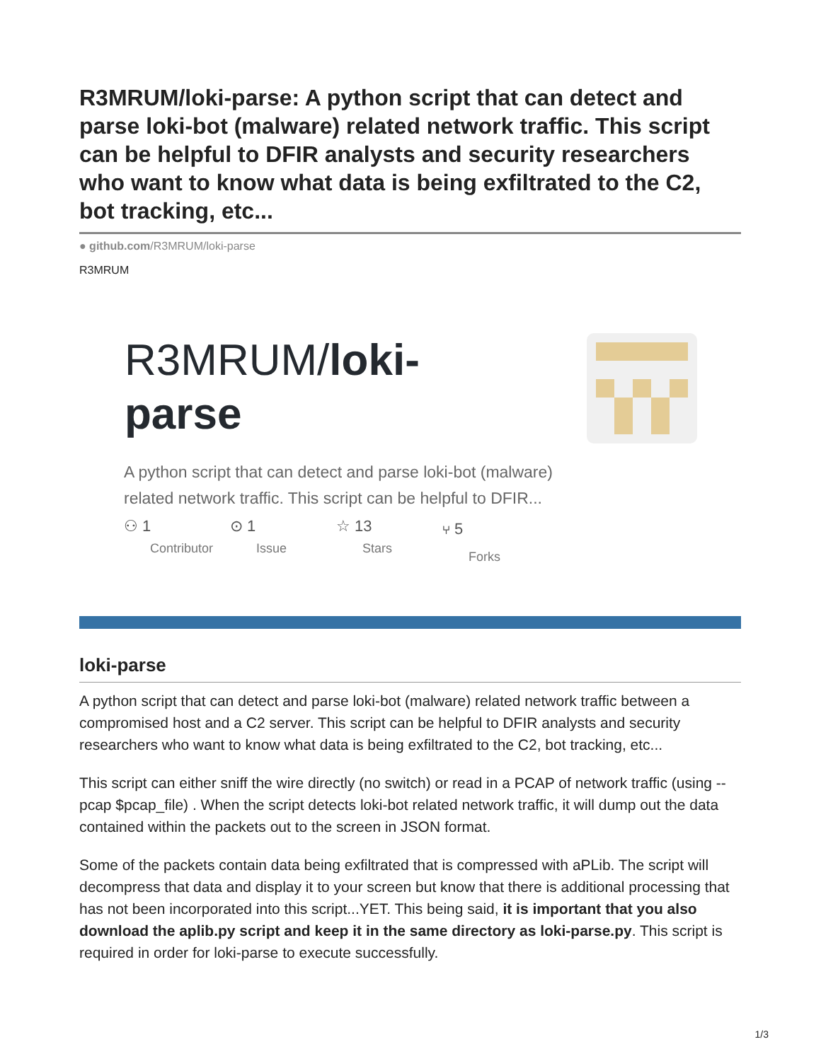R3MRUM/loki-parse: A python script that can detect and parse loki-bot (malware) related network traffic. This script can be helpful to DFIR analysts and security researchers who want to know what data is being exfiltrated to the C2, bot tracking, etc...
● github.com/R3MRUM/loki-parse
R3MRUM
R3MRUM/loki-parse
A python script that can detect and parse loki-bot (malware) related network traffic. This script can be helpful to DFIR...
⚇ 1
Contributor
⊙ 1
Issue
☆ 13
Stars
⑂ 5
Forks
loki-parse
A python script that can detect and parse loki-bot (malware) related network traffic between a compromised host and a C2 server. This script can be helpful to DFIR analysts and security researchers who want to know what data is being exfiltrated to the C2, bot tracking, etc...
This script can either sniff the wire directly (no switch) or read in a PCAP of network traffic (using --pcap $pcap_file) . When the script detects loki-bot related network traffic, it will dump out the data contained within the packets out to the screen in JSON format.
Some of the packets contain data being exfiltrated that is compressed with aPLib. The script will decompress that data and display it to your screen but know that there is additional processing that has not been incorporated into this script...YET. This being said, it is important that you also download the aplib.py script and keep it in the same directory as loki-parse.py. This script is required in order for loki-parse to execute successfully.
1/3